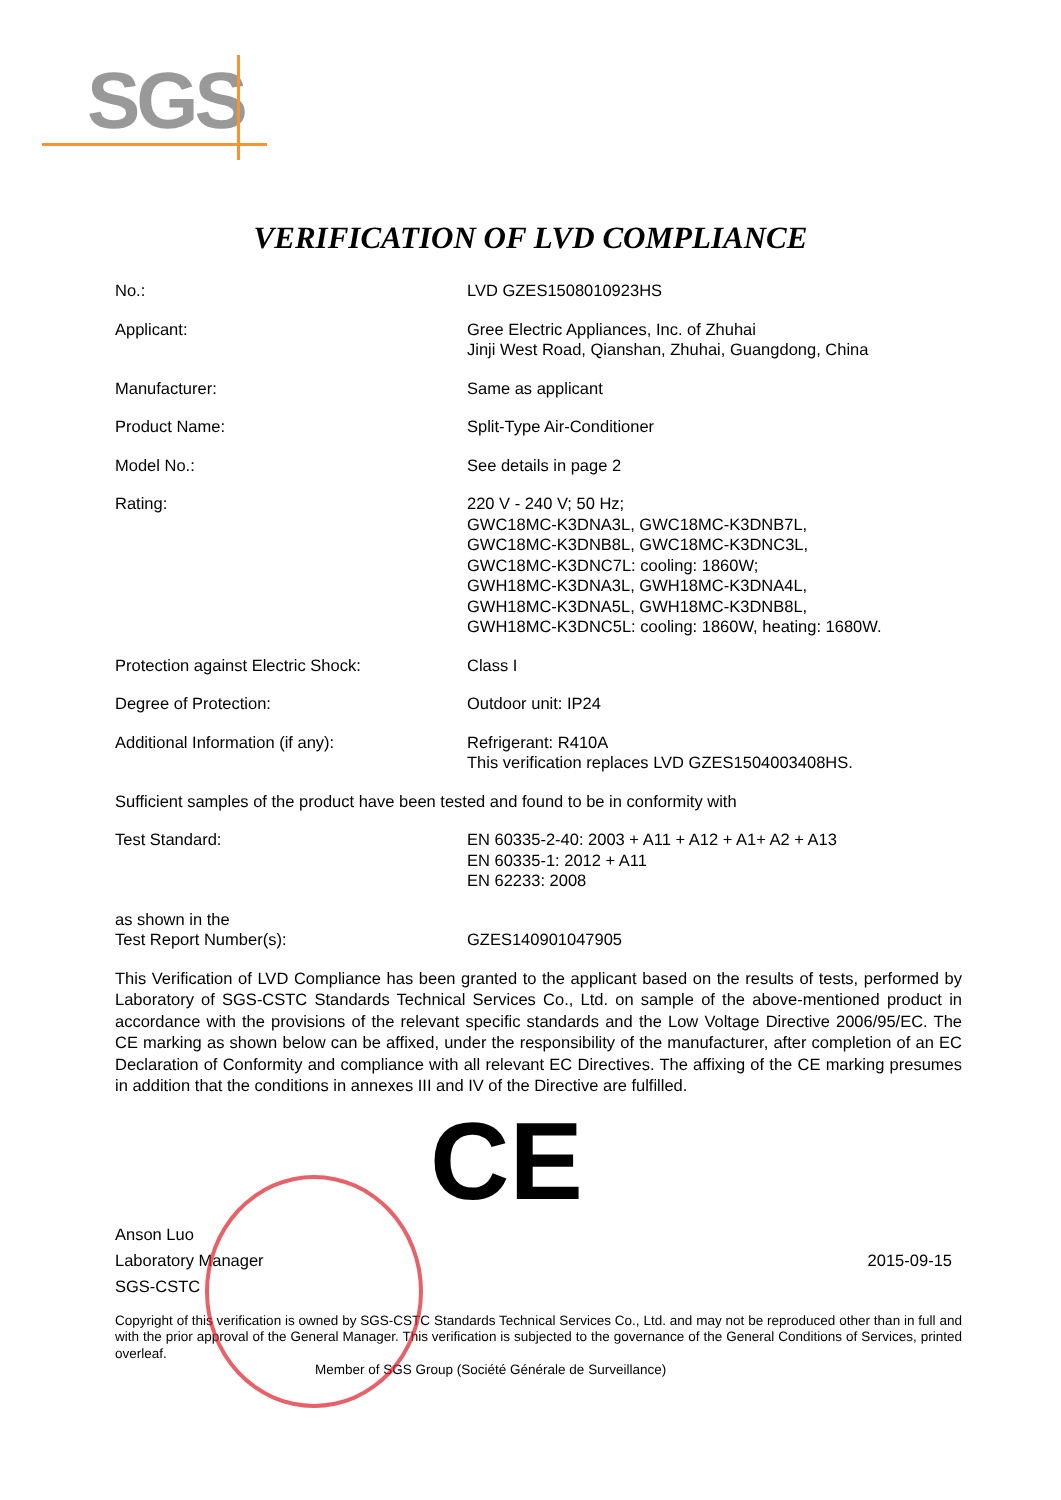SGS
VERIFICATION OF LVD COMPLIANCE
| No.: | LVD GZES1508010923HS |
| Applicant: | Gree Electric Appliances, Inc. of Zhuhai Jinji West Road, Qianshan, Zhuhai, Guangdong, China |
| Manufacturer: | Same as applicant |
| Product Name: | Split-Type Air-Conditioner |
| Model No.: | See details in page 2 |
| Rating: | 220 V - 240 V; 50 Hz; GWC18MC-K3DNA3L, GWC18MC-K3DNB7L, GWC18MC-K3DNB8L, GWC18MC-K3DNC3L, GWC18MC-K3DNC7L: cooling: 1860W; GWH18MC-K3DNA3L, GWH18MC-K3DNA4L, GWH18MC-K3DNA5L, GWH18MC-K3DNB8L, GWH18MC-K3DNC5L: cooling: 1860W, heating: 1680W. |
| Protection against Electric Shock: | Class I |
| Degree of Protection: | Outdoor unit: IP24 |
| Additional Information (if any): | Refrigerant: R410A This verification replaces LVD GZES1504003408HS. |
| Sufficient samples of the product have been tested and found to be in conformity with | |
| Test Standard: | EN 60335-2-40: 2003 + A11 + A12 + A1+ A2 + A13 EN 60335-1: 2012 + A11 EN 62233: 2008 |
| as shown in the Test Report Number(s): | GZES140901047905 |
This Verification of LVD Compliance has been granted to the applicant based on the results of tests, performed by Laboratory of SGS-CSTC Standards Technical Services Co., Ltd. on sample of the above-mentioned product in accordance with the provisions of the relevant specific standards and the Low Voltage Directive 2006/95/EC. The CE marking as shown below can be affixed, under the responsibility of the manufacturer, after completion of an EC Declaration of Conformity and compliance with all relevant EC Directives. The affixing of the CE marking presumes in addition that the conditions in annexes III and IV of the Directive are fulfilled.
CE
Anson Luo
Laboratory Manager
SGS-CSTC
2015-09-15
Copyright of this verification is owned by SGS-CSTC Standards Technical Services Co., Ltd. and may not be reproduced other than in full and with the prior approval of the General Manager. This verification is subjected to the governance of the General Conditions of Services, printed overleaf.
Member of SGS Group (Société Générale de Surveillance)